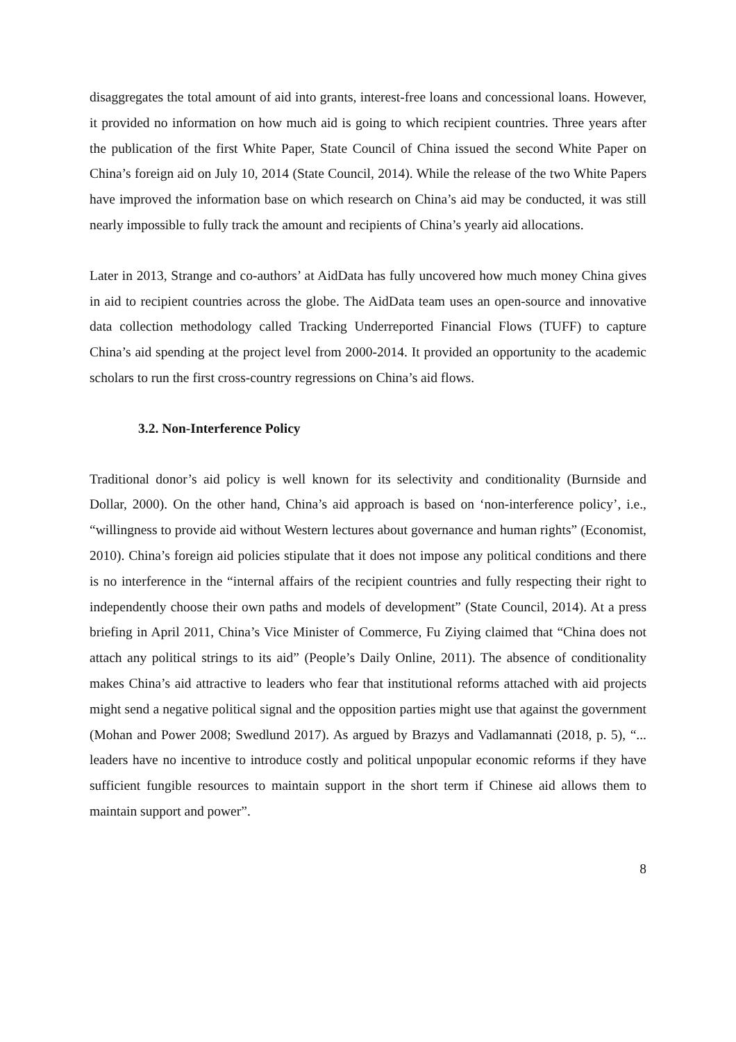disaggregates the total amount of aid into grants, interest-free loans and concessional loans. However, it provided no information on how much aid is going to which recipient countries. Three years after the publication of the first White Paper, State Council of China issued the second White Paper on China’s foreign aid on July 10, 2014 (State Council, 2014). While the release of the two White Papers have improved the information base on which research on China’s aid may be conducted, it was still nearly impossible to fully track the amount and recipients of China’s yearly aid allocations.
Later in 2013, Strange and co-authors’ at AidData has fully uncovered how much money China gives in aid to recipient countries across the globe. The AidData team uses an open-source and innovative data collection methodology called Tracking Underreported Financial Flows (TUFF) to capture China’s aid spending at the project level from 2000-2014. It provided an opportunity to the academic scholars to run the first cross-country regressions on China’s aid flows.
3.2. Non-Interference Policy
Traditional donor’s aid policy is well known for its selectivity and conditionality (Burnside and Dollar, 2000). On the other hand, China’s aid approach is based on ‘non-interference policy’, i.e., “willingness to provide aid without Western lectures about governance and human rights” (Economist, 2010). China’s foreign aid policies stipulate that it does not impose any political conditions and there is no interference in the “internal affairs of the recipient countries and fully respecting their right to independently choose their own paths and models of development” (State Council, 2014). At a press briefing in April 2011, China’s Vice Minister of Commerce, Fu Ziying claimed that “China does not attach any political strings to its aid” (People’s Daily Online, 2011). The absence of conditionality makes China’s aid attractive to leaders who fear that institutional reforms attached with aid projects might send a negative political signal and the opposition parties might use that against the government (Mohan and Power 2008; Swedlund 2017). As argued by Brazys and Vadlamannati (2018, p. 5), “... leaders have no incentive to introduce costly and political unpopular economic reforms if they have sufficient fungible resources to maintain support in the short term if Chinese aid allows them to maintain support and power”.
8